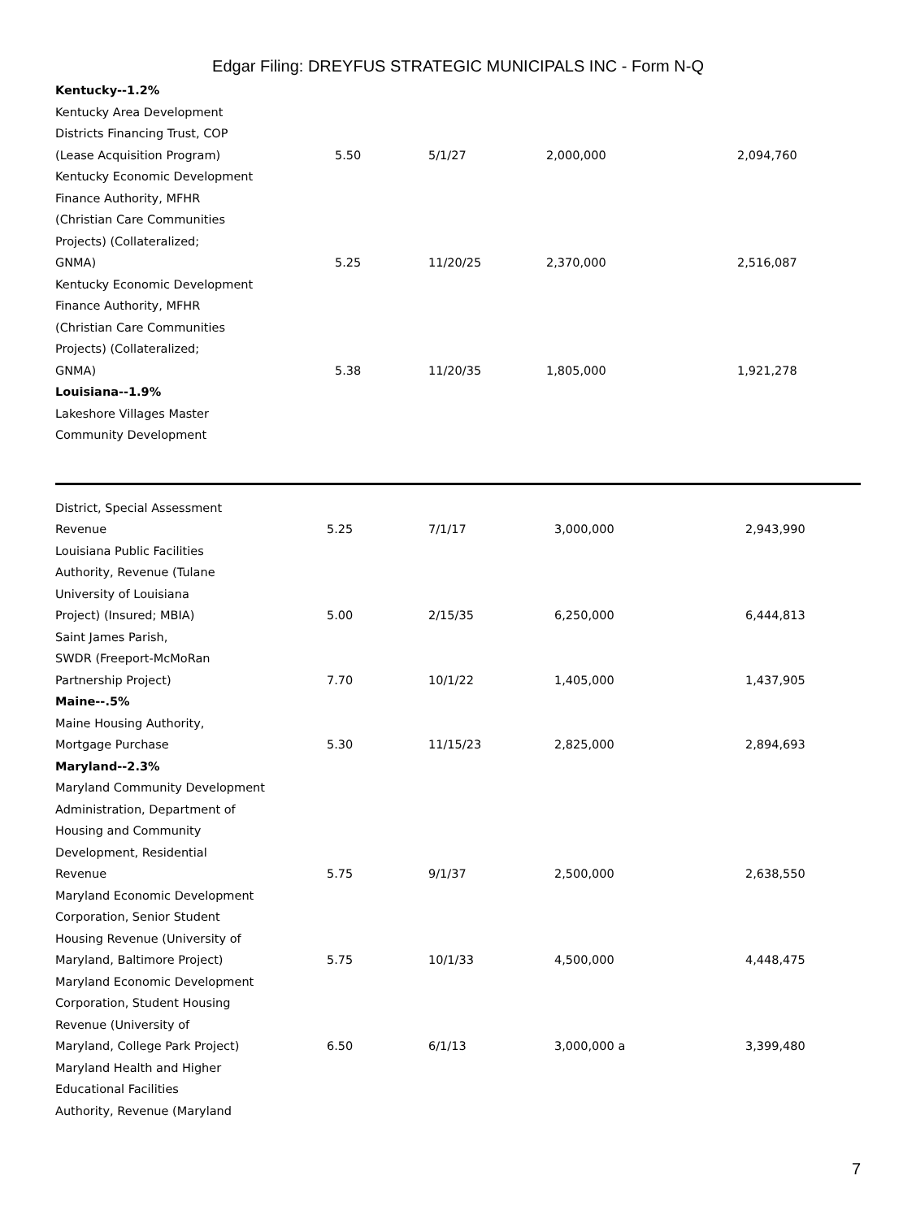Edgar Filing: DREYFUS STRATEGIC MUNICIPALS INC - Form N-Q
| Kentucky--1.2% | | | | |
| Kentucky Area Development | | | | |
| Districts Financing Trust, COP | | | | |
| (Lease Acquisition Program) | 5.50 | 5/1/27 | 2,000,000 | 2,094,760 |
| Kentucky Economic Development | | | | |
| Finance Authority, MFHR | | | | |
| (Christian Care Communities | | | | |
| Projects) (Collateralized; | | | | |
| GNMA) | 5.25 | 11/20/25 | 2,370,000 | 2,516,087 |
| Kentucky Economic Development | | | | |
| Finance Authority, MFHR | | | | |
| (Christian Care Communities | | | | |
| Projects) (Collateralized; | | | | |
| GNMA) | 5.38 | 11/20/35 | 1,805,000 | 1,921,278 |
| Louisiana--1.9% | | | | |
| Lakeshore Villages Master | | | | |
| Community Development | | | | |
| District, Special Assessment | | | | |
| Revenue | 5.25 | 7/1/17 | 3,000,000 | 2,943,990 |
| Louisiana Public Facilities | | | | |
| Authority, Revenue (Tulane | | | | |
| University of Louisiana | | | | |
| Project) (Insured; MBIA) | 5.00 | 2/15/35 | 6,250,000 | 6,444,813 |
| Saint James Parish, | | | | |
| SWDR (Freeport-McMoRan | | | | |
| Partnership Project) | 7.70 | 10/1/22 | 1,405,000 | 1,437,905 |
| Maine--.5% | | | | |
| Maine Housing Authority, | | | | |
| Mortgage Purchase | 5.30 | 11/15/23 | 2,825,000 | 2,894,693 |
| Maryland--2.3% | | | | |
| Maryland Community Development | | | | |
| Administration, Department of | | | | |
| Housing and Community | | | | |
| Development, Residential | | | | |
| Revenue | 5.75 | 9/1/37 | 2,500,000 | 2,638,550 |
| Maryland Economic Development | | | | |
| Corporation, Senior Student | | | | |
| Housing Revenue (University of | | | | |
| Maryland, Baltimore Project) | 5.75 | 10/1/33 | 4,500,000 | 4,448,475 |
| Maryland Economic Development | | | | |
| Corporation, Student Housing | | | | |
| Revenue (University of | | | | |
| Maryland, College Park Project) | 6.50 | 6/1/13 | 3,000,000 a | 3,399,480 |
| Maryland Health and Higher | | | | |
| Educational Facilities | | | | |
| Authority, Revenue (Maryland | | | | |
7